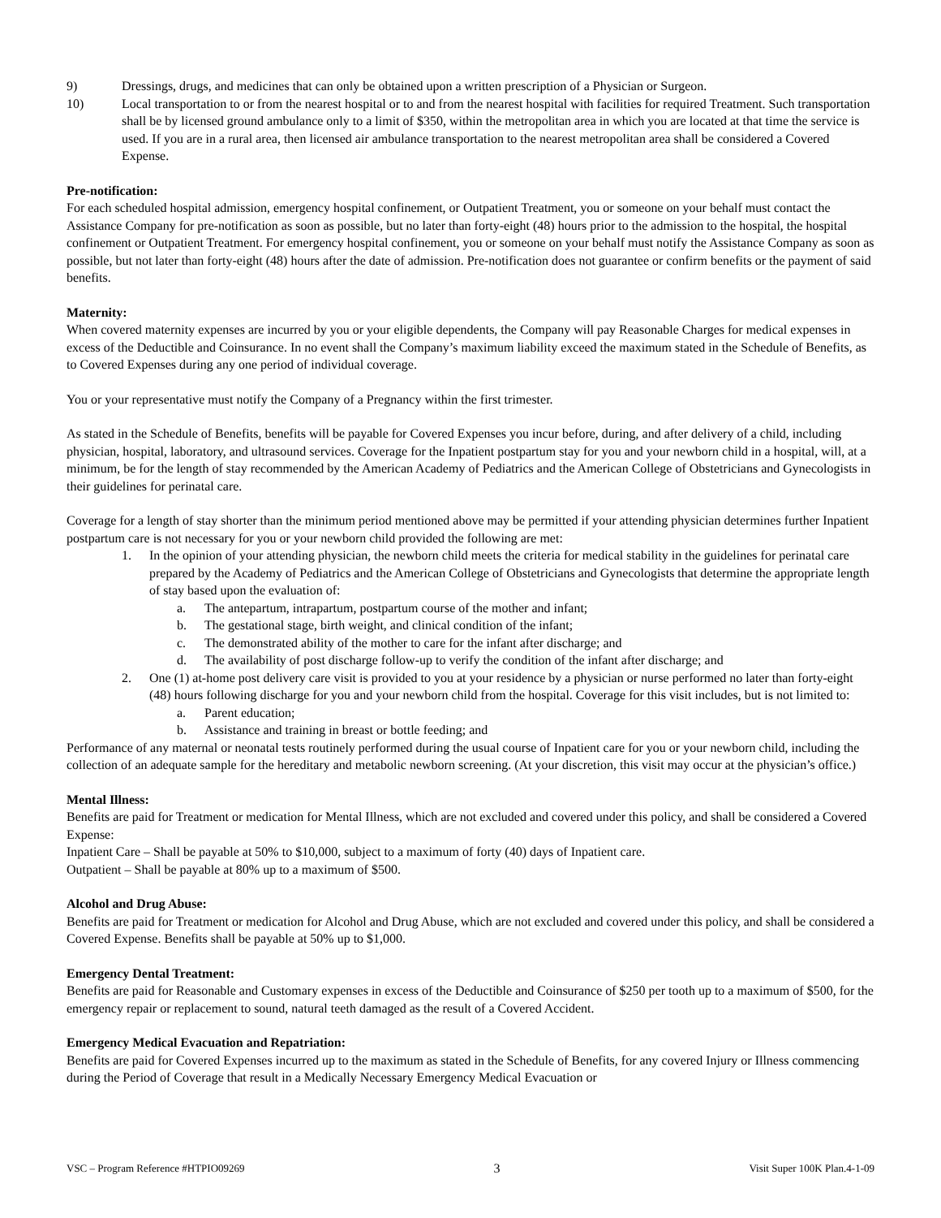9) Dressings, drugs, and medicines that can only be obtained upon a written prescription of a Physician or Surgeon.
10) Local transportation to or from the nearest hospital or to and from the nearest hospital with facilities for required Treatment. Such transportation shall be by licensed ground ambulance only to a limit of $350, within the metropolitan area in which you are located at that time the service is used. If you are in a rural area, then licensed air ambulance transportation to the nearest metropolitan area shall be considered a Covered Expense.
Pre-notification:
For each scheduled hospital admission, emergency hospital confinement, or Outpatient Treatment, you or someone on your behalf must contact the Assistance Company for pre-notification as soon as possible, but no later than forty-eight (48) hours prior to the admission to the hospital, the hospital confinement or Outpatient Treatment. For emergency hospital confinement, you or someone on your behalf must notify the Assistance Company as soon as possible, but not later than forty-eight (48) hours after the date of admission. Pre-notification does not guarantee or confirm benefits or the payment of said benefits.
Maternity:
When covered maternity expenses are incurred by you or your eligible dependents, the Company will pay Reasonable Charges for medical expenses in excess of the Deductible and Coinsurance. In no event shall the Company’s maximum liability exceed the maximum stated in the Schedule of Benefits, as to Covered Expenses during any one period of individual coverage.
You or your representative must notify the Company of a Pregnancy within the first trimester.
As stated in the Schedule of Benefits, benefits will be payable for Covered Expenses you incur before, during, and after delivery of a child, including physician, hospital, laboratory, and ultrasound services. Coverage for the Inpatient postpartum stay for you and your newborn child in a hospital, will, at a minimum, be for the length of stay recommended by the American Academy of Pediatrics and the American College of Obstetricians and Gynecologists in their guidelines for perinatal care.
Coverage for a length of stay shorter than the minimum period mentioned above may be permitted if your attending physician determines further Inpatient postpartum care is not necessary for you or your newborn child provided the following are met:
1. In the opinion of your attending physician, the newborn child meets the criteria for medical stability in the guidelines for perinatal care prepared by the Academy of Pediatrics and the American College of Obstetricians and Gynecologists that determine the appropriate length of stay based upon the evaluation of:
a. The antepartum, intrapartum, postpartum course of the mother and infant;
b. The gestational stage, birth weight, and clinical condition of the infant;
c. The demonstrated ability of the mother to care for the infant after discharge; and
d. The availability of post discharge follow-up to verify the condition of the infant after discharge; and
2. One (1) at-home post delivery care visit is provided to you at your residence by a physician or nurse performed no later than forty-eight (48) hours following discharge for you and your newborn child from the hospital. Coverage for this visit includes, but is not limited to:
a. Parent education;
b. Assistance and training in breast or bottle feeding; and
Performance of any maternal or neonatal tests routinely performed during the usual course of Inpatient care for you or your newborn child, including the collection of an adequate sample for the hereditary and metabolic newborn screening. (At your discretion, this visit may occur at the physician’s office.)
Mental Illness:
Benefits are paid for Treatment or medication for Mental Illness, which are not excluded and covered under this policy, and shall be considered a Covered Expense:
Inpatient Care – Shall be payable at 50% to $10,000, subject to a maximum of forty (40) days of Inpatient care.
Outpatient – Shall be payable at 80% up to a maximum of $500.
Alcohol and Drug Abuse:
Benefits are paid for Treatment or medication for Alcohol and Drug Abuse, which are not excluded and covered under this policy, and shall be considered a Covered Expense. Benefits shall be payable at 50% up to $1,000.
Emergency Dental Treatment:
Benefits are paid for Reasonable and Customary expenses in excess of the Deductible and Coinsurance of $250 per tooth up to a maximum of $500, for the emergency repair or replacement to sound, natural teeth damaged as the result of a Covered Accident.
Emergency Medical Evacuation and Repatriation:
Benefits are paid for Covered Expenses incurred up to the maximum as stated in the Schedule of Benefits, for any covered Injury or Illness commencing during the Period of Coverage that result in a Medically Necessary Emergency Medical Evacuation or
VSC – Program Reference #HTPIO09269 3 Visit Super 100K Plan.4-1-09